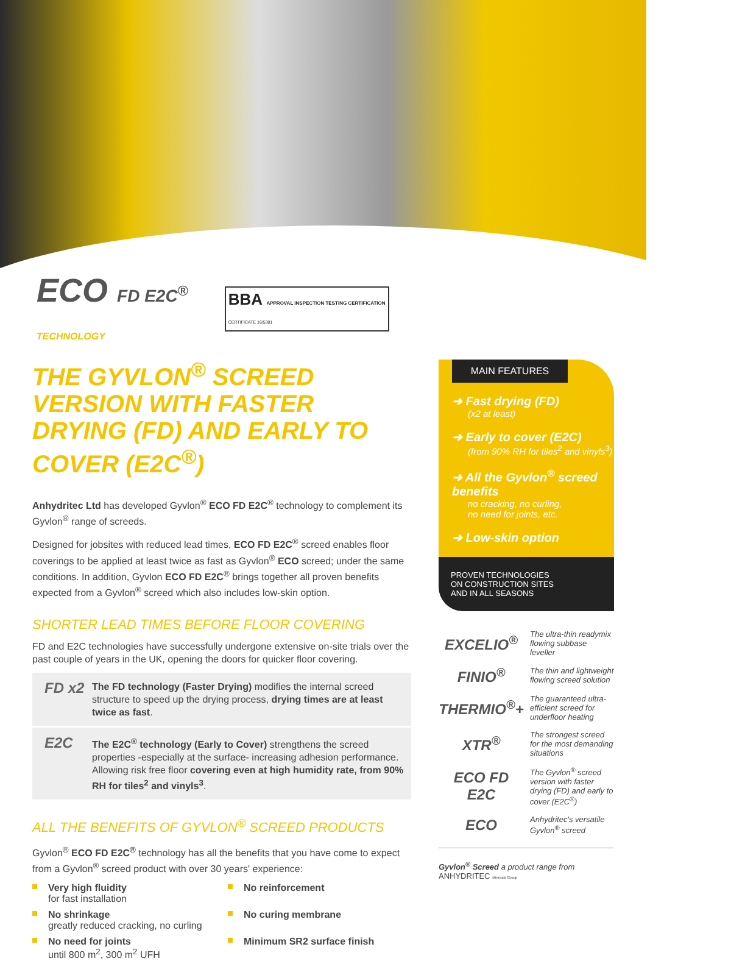ECO FD E2C<sup>®</sup>
TECHNOLOGY
BBA APPROVAL INSPECTION TESTING CERTIFICATION
CERTIFICATE 16/5301
THE GYVLON<sup>®</sup> SCREED VERSION WITH FASTER DRYING (FD) AND EARLY TO COVER (E2C<sup>®</sup>)
Anhydritec Ltd has developed Gyvlon<sup>®</sup> ECO FD E2C<sup>®</sup> technology to complement its Gyvlon<sup>®</sup> range of screeds.
Designed for jobsites with reduced lead times, ECO FD E2C<sup>®</sup> screed enables floor coverings to be applied at least twice as fast as Gyvlon<sup>®</sup> ECO screed; under the same conditions. In addition, Gyvlon ECO FD E2C<sup>®</sup> brings together all proven benefits expected from a Gyvlon<sup>®</sup> screed which also includes low-skin option.
SHORTER LEAD TIMES BEFORE FLOOR COVERING
FD and E2C technologies have successfully undergone extensive on-site trials over the past couple of years in the UK, opening the doors for quicker floor covering.
FD x2 The FD technology (Faster Drying) modifies the internal screed structure to speed up the drying process, drying times are at least twice as fast.
E2C The E2C<sup>®</sup> technology (Early to Cover) strengthens the screed properties -especially at the surface- increasing adhesion performance. Allowing risk free floor covering even at high humidity rate, from 90% RH for tiles<sup>2</sup> and vinyls<sup>3</sup>.
ALL THE BENEFITS OF GYVLON<sup>®</sup> SCREED PRODUCTS
Gyvlon<sup>®</sup> ECO FD E2C<sup>®</sup> technology has all the benefits that you have come to expect from a Gyvlon<sup>®</sup> screed product with over 30 years' experience:
Very high fluidity
for fast installation
No reinforcement
No shrinkage
greatly reduced cracking, no curling
No curing membrane
No need for joints
until 800 m<sup>2</sup>, 300 m<sup>2</sup> UFH
Minimum SR2 surface finish
MAIN FEATURES
➜ Fast drying (FD)
(x2 at least)
➜ Early to cover (E2C)
(from 90% RH for tiles<sup>2</sup> and vinyls<sup>3</sup>)
➜ All the Gyvlon<sup>®</sup> screed benefits
no cracking, no curling,
no need for joints, etc.
➜ Low-skin option
PROVEN TECHNOLOGIES
ON CONSTRUCTION SITES
AND IN ALL SEASONS
EXCELIO<sup>®</sup>
The ultra-thin readymix flowing subbase leveller
FINIO<sup>®</sup>
The thin and lightweight flowing screed solution
THERMIO<sup>®</sup>+
The guaranteed ultra-efficient screed for underfloor heating
XTR<sup>®</sup>
The strongest screed for the most demanding situations
ECO FD E2C
The Gyvlon<sup>®</sup> screed version with faster drying (FD) and early to cover (E2C<sup>®</sup>)
ECO
Anhydritec's versatile Gyvlon<sup>®</sup> screed
Gyvlon<sup>®</sup> Screed a product range from ANHYDRITEC Minerals Group